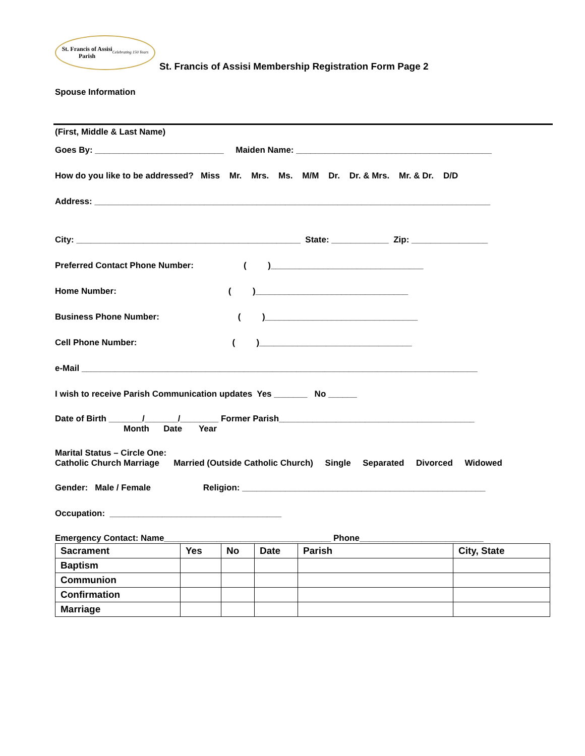St. Francis of Assisi
Parish
Celebrating 150 Years
St. Francis of Assisi Membership Registration Form Page 2
Spouse Information
(First, Middle & Last Name)
Goes By: ___________________________ Maiden Name: _________________________________________
How do you like to be addressed? Miss Mr. Mrs. Ms. M/M Dr. Dr. & Mrs. Mr. & Dr. D/D
Address: ___________________________________________________________________________________
City: _______________________________________________ State: ____________ Zip: ________________
Preferred Contact Phone Number: ( )________________________________
Home Number: ( )________________________________
Business Phone Number: ( )________________________________
Cell Phone Number: ( )________________________________
e-Mail ___________________________________________________________________________________
I wish to receive Parish Communication updates Yes _______ No ______
Date of Birth _______/_______/________ Former Parish_________________________________________
Month Date Year
Marital Status – Circle One:
Catholic Church Marriage Married (Outside Catholic Church) Single Separated Divorced Widowed
Gender: Male / Female Religion: ___________________________________________________
Occupation: ____________________________________
Emergency Contact: Name___________________________________ Phone__________________________
| Sacrament | Yes | No | Date | Parish | City, State |
| --- | --- | --- | --- | --- | --- |
| Baptism | | | | | |
| Communion | | | | | |
| Confirmation | | | | | |
| Marriage | | | | | |